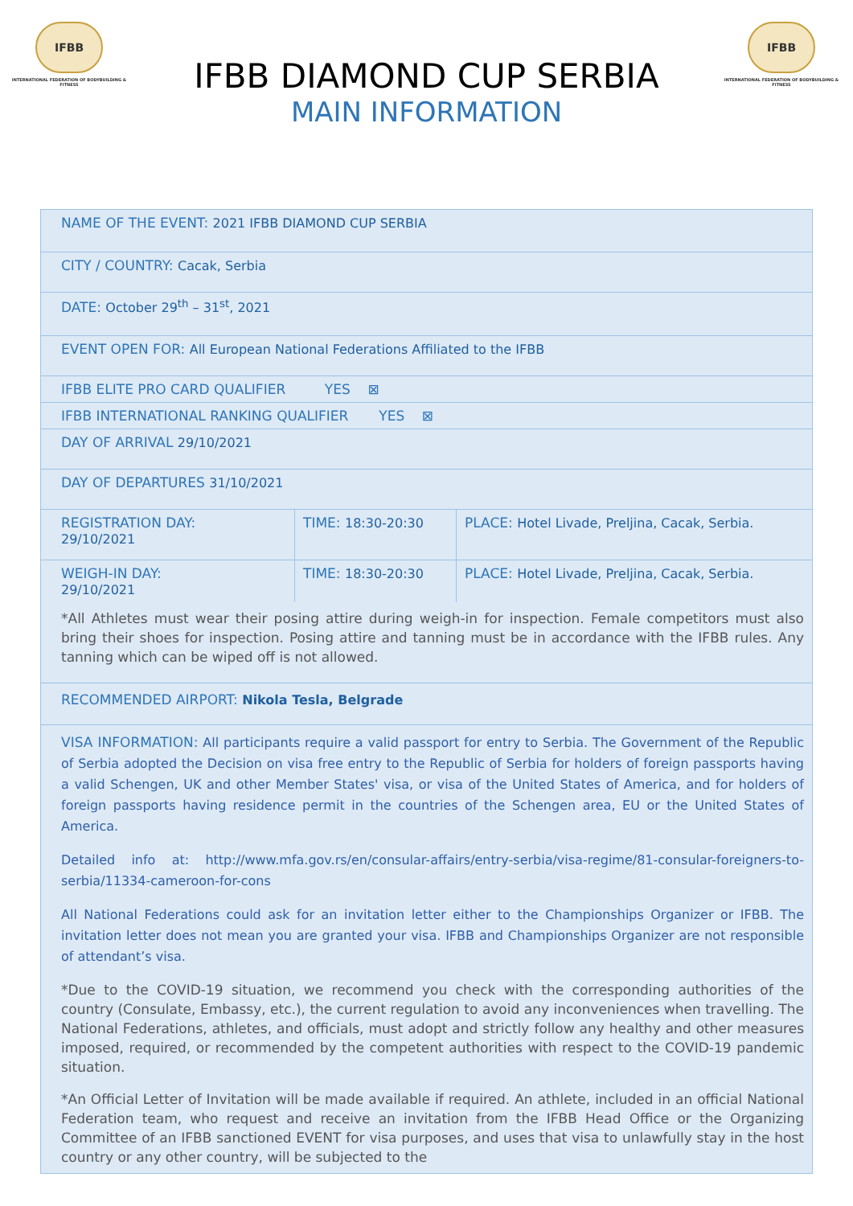IFBB
INTERNATIONAL FEDERATION OF BODYBUILDING & FITNESS
IFBB
INTERNATIONAL FEDERATION OF BODYBUILDING & FITNESS
IFBB DIAMOND CUP SERBIA
MAIN INFORMATION
| NAME OF THE EVENT: 2021 IFBB DIAMOND CUP SERBIA | | |
| CITY / COUNTRY: Cacak, Serbia | | |
| DATE: October 29<sup>th</sup> – 31<sup>st</sup>, 2021 | | |
| EVENT OPEN FOR: All European National Federations Affiliated to the IFBB | | |
| IFBB ELITE PRO CARD QUALIFIER YES ⊠ | | |
| IFBB INTERNATIONAL RANKING QUALIFIER YES ⊠ | | |
| DAY OF ARRIVAL 29/10/2021 | | |
| DAY OF DEPARTURES 31/10/2021 | | |
| REGISTRATION DAY: 29/10/2021 | TIME: 18:30-20:30 | PLACE: Hotel Livade, Preljina, Cacak, Serbia. |
| WEIGH-IN DAY: 29/10/2021 | TIME: 18:30-20:30 | PLACE: Hotel Livade, Preljina, Cacak, Serbia. |
*All Athletes must wear their posing attire during weigh-in for inspection. Female competitors must also bring their shoes for inspection. Posing attire and tanning must be in accordance with the IFBB rules. Any tanning which can be wiped off is not allowed.
RECOMMENDED AIRPORT: Nikola Tesla, Belgrade
VISA INFORMATION: All participants require a valid passport for entry to Serbia. The Government of the Republic of Serbia adopted the Decision on visa free entry to the Republic of Serbia for holders of foreign passports having a valid Schengen, UK and other Member States' visa, or visa of the United States of America, and for holders of foreign passports having residence permit in the countries of the Schengen area, EU or the United States of America.
Detailed info at: http://www.mfa.gov.rs/en/consular-affairs/entry-serbia/visa-regime/81-consular-foreigners-to-serbia/11334-cameroon-for-cons
All National Federations could ask for an invitation letter either to the Championships Organizer or IFBB. The invitation letter does not mean you are granted your visa. IFBB and Championships Organizer are not responsible of attendant’s visa.
*Due to the COVID-19 situation, we recommend you check with the corresponding authorities of the country (Consulate, Embassy, etc.), the current regulation to avoid any inconveniences when travelling. The National Federations, athletes, and officials, must adopt and strictly follow any healthy and other measures imposed, required, or recommended by the competent authorities with respect to the COVID-19 pandemic situation.
*An Official Letter of Invitation will be made available if required. An athlete, included in an official National Federation team, who request and receive an invitation from the IFBB Head Office or the Organizing Committee of an IFBB sanctioned EVENT for visa purposes, and uses that visa to unlawfully stay in the host country or any other country, will be subjected to the